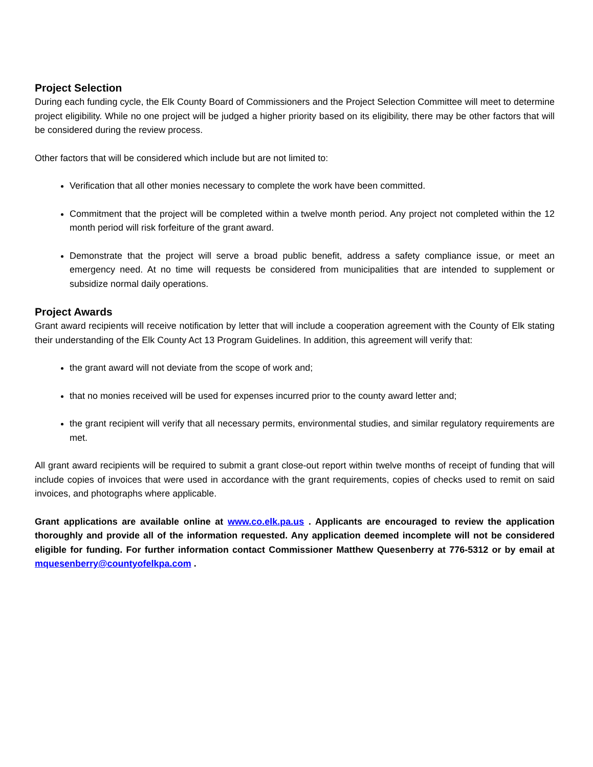Project Selection
During each funding cycle, the Elk County Board of Commissioners and the Project Selection Committee will meet to determine project eligibility. While no one project will be judged a higher priority based on its eligibility, there may be other factors that will be considered during the review process.
Other factors that will be considered which include but are not limited to:
Verification that all other monies necessary to complete the work have been committed.
Commitment that the project will be completed within a twelve month period. Any project not completed within the 12 month period will risk forfeiture of the grant award.
Demonstrate that the project will serve a broad public benefit, address a safety compliance issue, or meet an emergency need. At no time will requests be considered from municipalities that are intended to supplement or subsidize normal daily operations.
Project Awards
Grant award recipients will receive notification by letter that will include a cooperation agreement with the County of Elk stating their understanding of the Elk County Act 13 Program Guidelines. In addition, this agreement will verify that:
the grant award will not deviate from the scope of work and;
that no monies received will be used for expenses incurred prior to the county award letter and;
the grant recipient will verify that all necessary permits, environmental studies, and similar regulatory requirements are met.
All grant award recipients will be required to submit a grant close-out report within twelve months of receipt of funding that will include copies of invoices that were used in accordance with the grant requirements, copies of checks used to remit on said invoices, and photographs where applicable.
Grant applications are available online at www.co.elk.pa.us . Applicants are encouraged to review the application thoroughly and provide all of the information requested. Any application deemed incomplete will not be considered eligible for funding. For further information contact Commissioner Matthew Quesenberry at 776-5312 or by email at mquesenberry@countyofelkpa.com .